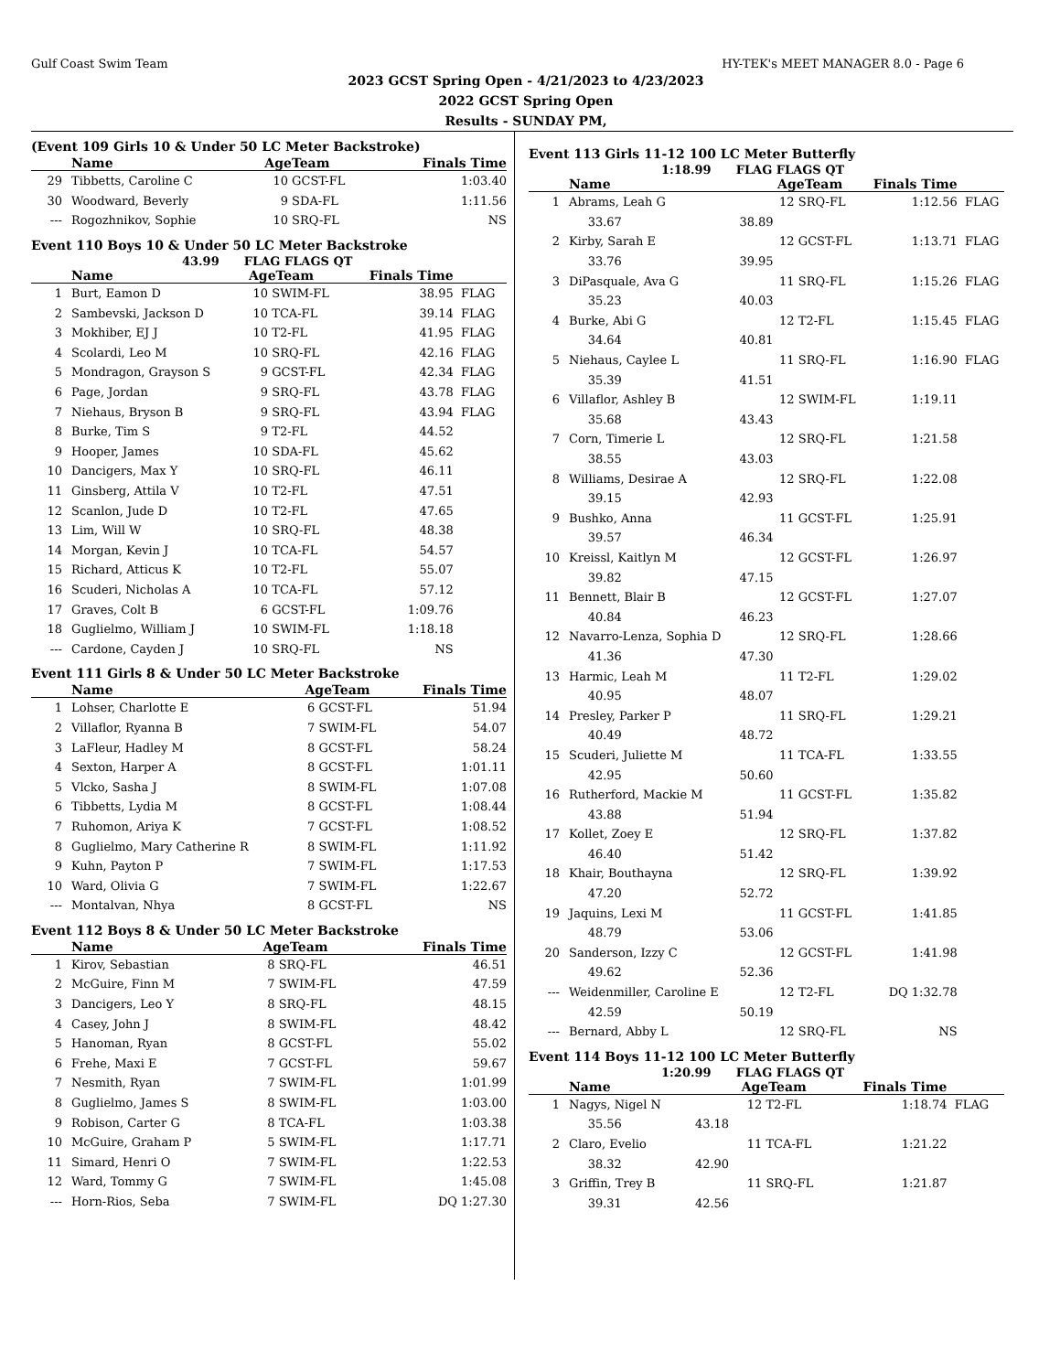Gulf Coast Swim Team HY-TEK's MEET MANAGER 8.0 - Page 6
2023 GCST Spring Open - 4/21/2023 to 4/23/2023
2022 GCST Spring Open
Results - SUNDAY PM,
(Event 109 Girls 10 & Under 50 LC Meter Backstroke)
| | Name | AgeTeam | | Finals Time | |
| --- | --- | --- | --- | --- | --- |
| 29 | Tibbetts, Caroline C | 10 | GCST-FL | 1:03.40 | |
| 30 | Woodward, Beverly | 9 | SDA-FL | 1:11.56 | |
| --- | Rogozhnikov, Sophie | 10 | SRQ-FL | NS | |
Event 110 Boys 10 & Under 50 LC Meter Backstroke
43.99 FLAG FLAGS QT
| | Name | AgeTeam | | Finals Time | |
| --- | --- | --- | --- | --- | --- |
| 1 | Burt, Eamon D | 10 | SWIM-FL | 38.95 | FLAG |
| 2 | Sambevski, Jackson D | 10 | TCA-FL | 39.14 | FLAG |
| 3 | Mokhiber, EJ J | 10 | T2-FL | 41.95 | FLAG |
| 4 | Scolardi, Leo M | 10 | SRQ-FL | 42.16 | FLAG |
| 5 | Mondragon, Grayson S | 9 | GCST-FL | 42.34 | FLAG |
| 6 | Page, Jordan | 9 | SRQ-FL | 43.78 | FLAG |
| 7 | Niehaus, Bryson B | 9 | SRQ-FL | 43.94 | FLAG |
| 8 | Burke, Tim S | 9 | T2-FL | 44.52 | |
| 9 | Hooper, James | 10 | SDA-FL | 45.62 | |
| 10 | Dancigers, Max Y | 10 | SRQ-FL | 46.11 | |
| 11 | Ginsberg, Attila V | 10 | T2-FL | 47.51 | |
| 12 | Scanlon, Jude D | 10 | T2-FL | 47.65 | |
| 13 | Lim, Will W | 10 | SRQ-FL | 48.38 | |
| 14 | Morgan, Kevin J | 10 | TCA-FL | 54.57 | |
| 15 | Richard, Atticus K | 10 | T2-FL | 55.07 | |
| 16 | Scuderi, Nicholas A | 10 | TCA-FL | 57.12 | |
| 17 | Graves, Colt B | 6 | GCST-FL | 1:09.76 | |
| 18 | Guglielmo, William J | 10 | SWIM-FL | 1:18.18 | |
| --- | Cardone, Cayden J | 10 | SRQ-FL | NS | |
Event 111 Girls 8 & Under 50 LC Meter Backstroke
| | Name | AgeTeam | | Finals Time | |
| --- | --- | --- | --- | --- | --- |
| 1 | Lohser, Charlotte E | 6 | GCST-FL | 51.94 | |
| 2 | Villaflor, Ryanna B | 7 | SWIM-FL | 54.07 | |
| 3 | LaFleur, Hadley M | 8 | GCST-FL | 58.24 | |
| 4 | Sexton, Harper A | 8 | GCST-FL | 1:01.11 | |
| 5 | Vlcko, Sasha J | 8 | SWIM-FL | 1:07.08 | |
| 6 | Tibbetts, Lydia M | 8 | GCST-FL | 1:08.44 | |
| 7 | Ruhomon, Ariya K | 7 | GCST-FL | 1:08.52 | |
| 8 | Guglielmo, Mary Catherine R | 8 | SWIM-FL | 1:11.92 | |
| 9 | Kuhn, Payton P | 7 | SWIM-FL | 1:17.53 | |
| 10 | Ward, Olivia G | 7 | SWIM-FL | 1:22.67 | |
| --- | Montalvan, Nhya | 8 | GCST-FL | NS | |
Event 112 Boys 8 & Under 50 LC Meter Backstroke
| | Name | AgeTeam | | Finals Time | |
| --- | --- | --- | --- | --- | --- |
| 1 | Kirov, Sebastian | 8 | SRQ-FL | 46.51 | |
| 2 | McGuire, Finn M | 7 | SWIM-FL | 47.59 | |
| 3 | Dancigers, Leo Y | 8 | SRQ-FL | 48.15 | |
| 4 | Casey, John J | 8 | SWIM-FL | 48.42 | |
| 5 | Hanoman, Ryan | 8 | GCST-FL | 55.02 | |
| 6 | Frehe, Maxi E | 7 | GCST-FL | 59.67 | |
| 7 | Nesmith, Ryan | 7 | SWIM-FL | 1:01.99 | |
| 8 | Guglielmo, James S | 8 | SWIM-FL | 1:03.00 | |
| 9 | Robison, Carter G | 8 | TCA-FL | 1:03.38 | |
| 10 | McGuire, Graham P | 5 | SWIM-FL | 1:17.71 | |
| 11 | Simard, Henri O | 7 | SWIM-FL | 1:22.53 | |
| 12 | Ward, Tommy G | 7 | SWIM-FL | 1:45.08 | |
| --- | Horn-Rios, Seba | 7 | SWIM-FL | DQ 1:27.30 | |
Event 113 Girls 11-12 100 LC Meter Butterfly
1:18.99 FLAG FLAGS QT
| | Name | | AgeTeam | | Finals Time | |
| --- | --- | --- | --- | --- | --- | --- |
| 1 | Abrams, Leah G | | 12 | SRQ-FL | 1:12.56 | FLAG |
| | 33.67 | 38.89 | | | | |
| 2 | Kirby, Sarah E | | 12 | GCST-FL | 1:13.71 | FLAG |
| | 33.76 | 39.95 | | | | |
| 3 | DiPasquale, Ava G | | 11 | SRQ-FL | 1:15.26 | FLAG |
| | 35.23 | 40.03 | | | | |
| 4 | Burke, Abi G | | 12 | T2-FL | 1:15.45 | FLAG |
| | 34.64 | 40.81 | | | | |
| 5 | Niehaus, Caylee L | | 11 | SRQ-FL | 1:16.90 | FLAG |
| | 35.39 | 41.51 | | | | |
| 6 | Villaflor, Ashley B | | 12 | SWIM-FL | 1:19.11 | |
| | 35.68 | 43.43 | | | | |
| 7 | Corn, Timerie L | | 12 | SRQ-FL | 1:21.58 | |
| | 38.55 | 43.03 | | | | |
| 8 | Williams, Desirae A | | 12 | SRQ-FL | 1:22.08 | |
| | 39.15 | 42.93 | | | | |
| 9 | Bushko, Anna | | 11 | GCST-FL | 1:25.91 | |
| | 39.57 | 46.34 | | | | |
| 10 | Kreissl, Kaitlyn M | | 12 | GCST-FL | 1:26.97 | |
| | 39.82 | 47.15 | | | | |
| 11 | Bennett, Blair B | | 12 | GCST-FL | 1:27.07 | |
| | 40.84 | 46.23 | | | | |
| 12 | Navarro-Lenza, Sophia D | | 12 | SRQ-FL | 1:28.66 | |
| | 41.36 | 47.30 | | | | |
| 13 | Harmic, Leah M | | 11 | T2-FL | 1:29.02 | |
| | 40.95 | 48.07 | | | | |
| 14 | Presley, Parker P | | 11 | SRQ-FL | 1:29.21 | |
| | 40.49 | 48.72 | | | | |
| 15 | Scuderi, Juliette M | | 11 | TCA-FL | 1:33.55 | |
| | 42.95 | 50.60 | | | | |
| 16 | Rutherford, Mackie M | | 11 | GCST-FL | 1:35.82 | |
| | 43.88 | 51.94 | | | | |
| 17 | Kollet, Zoey E | | 12 | SRQ-FL | 1:37.82 | |
| | 46.40 | 51.42 | | | | |
| 18 | Khair, Bouthayna | | 12 | SRQ-FL | 1:39.92 | |
| | 47.20 | 52.72 | | | | |
| 19 | Jaquins, Lexi M | | 11 | GCST-FL | 1:41.85 | |
| | 48.79 | 53.06 | | | | |
| 20 | Sanderson, Izzy C | | 12 | GCST-FL | 1:41.98 | |
| | 49.62 | 52.36 | | | | |
| --- | Weidenmiller, Caroline E | | 12 | T2-FL | DQ 1:32.78 | |
| | 42.59 | 50.19 | | | | |
| --- | Bernard, Abby L | | 12 | SRQ-FL | NS | |
Event 114 Boys 11-12 100 LC Meter Butterfly
1:20.99 FLAG FLAGS QT
| | Name | | AgeTeam | | Finals Time | |
| --- | --- | --- | --- | --- | --- | --- |
| 1 | Nagys, Nigel N | | 12 | T2-FL | 1:18.74 | FLAG |
| | 35.56 | 43.18 | | | | |
| 2 | Claro, Evelio | | 11 | TCA-FL | 1:21.22 | |
| | 38.32 | 42.90 | | | | |
| 3 | Griffin, Trey B | | 11 | SRQ-FL | 1:21.87 | |
| | 39.31 | 42.56 | | | | |